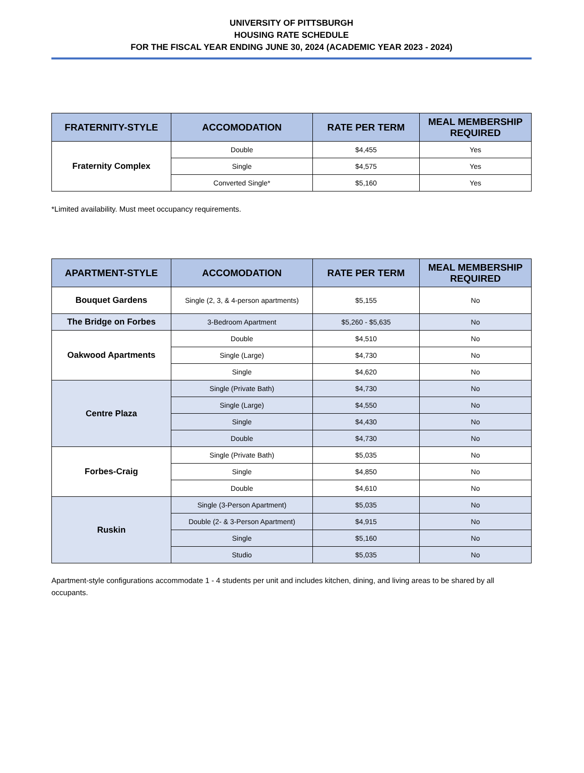UNIVERSITY OF PITTSBURGH
HOUSING RATE SCHEDULE
FOR THE FISCAL YEAR ENDING JUNE 30, 2024 (ACADEMIC YEAR 2023 - 2024)
| FRATERNITY-STYLE | ACCOMODATION | RATE PER TERM | MEAL MEMBERSHIP REQUIRED |
| --- | --- | --- | --- |
| Fraternity Complex | Double | $4,455 | Yes |
| | Single | $4,575 | Yes |
| | Converted Single* | $5,160 | Yes |
*Limited availability. Must meet occupancy requirements.
| APARTMENT-STYLE | ACCOMODATION | RATE PER TERM | MEAL MEMBERSHIP REQUIRED |
| --- | --- | --- | --- |
| Bouquet Gardens | Single (2, 3, & 4-person apartments) | $5,155 | No |
| The Bridge on Forbes | 3-Bedroom Apartment | $5,260 - $5,635 | No |
| Oakwood Apartments | Double | $4,510 | No |
| | Single (Large) | $4,730 | No |
| | Single | $4,620 | No |
| Centre Plaza | Single (Private Bath) | $4,730 | No |
| | Single (Large) | $4,550 | No |
| | Single | $4,430 | No |
| | Double | $4,730 | No |
| Forbes-Craig | Single (Private Bath) | $5,035 | No |
| | Single | $4,850 | No |
| | Double | $4,610 | No |
| Ruskin | Single (3-Person Apartment) | $5,035 | No |
| | Double (2- & 3-Person Apartment) | $4,915 | No |
| | Single | $5,160 | No |
| | Studio | $5,035 | No |
Apartment-style configurations accommodate 1 - 4 students per unit and includes kitchen, dining, and living areas to be shared by all occupants.